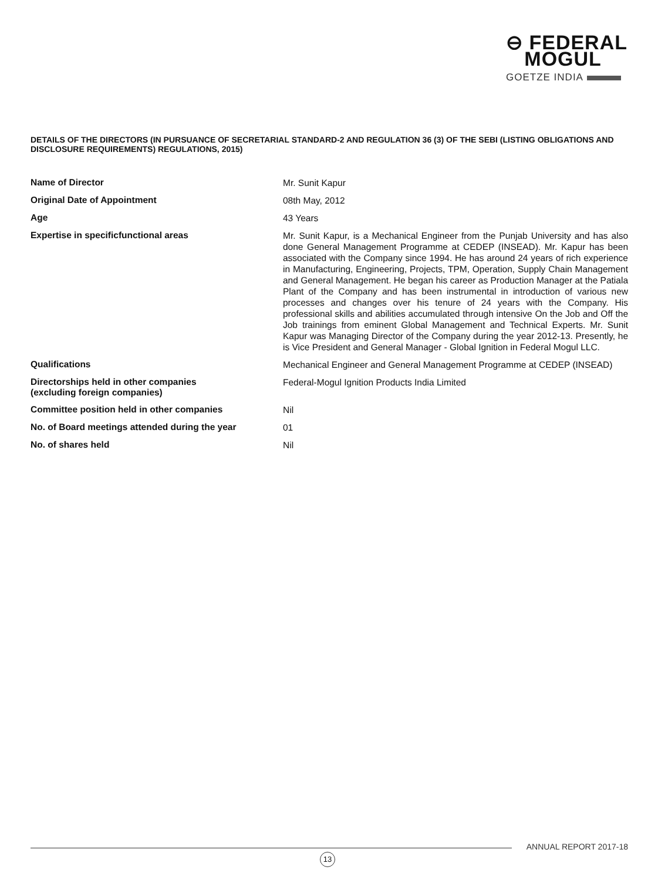⊖ FEDERAL
MOGUL
GOETZE INDIA
DETAILS OF THE DIRECTORS (IN PURSUANCE OF SECRETARIAL STANDARD-2 AND REGULATION 36 (3) OF THE SEBI (LISTING OBLIGATIONS AND DISCLOSURE REQUIREMENTS) REGULATIONS, 2015)
| Name of Director | Mr. Sunit Kapur |
| Original Date of Appointment | 08th May, 2012 |
| Age | 43 Years |
| Expertise in specificfunctional areas | Mr. Sunit Kapur, is a Mechanical Engineer from the Punjab University and has also done General Management Programme at CEDEP (INSEAD). Mr. Kapur has been associated with the Company since 1994. He has around 24 years of rich experience in Manufacturing, Engineering, Projects, TPM, Operation, Supply Chain Management and General Management. He began his career as Production Manager at the Patiala Plant of the Company and has been instrumental in introduction of various new processes and changes over his tenure of 24 years with the Company. His professional skills and abilities accumulated through intensive On the Job and Off the Job trainings from eminent Global Management and Technical Experts. Mr. Sunit Kapur was Managing Director of the Company during the year 2012-13. Presently, he is Vice President and General Manager - Global Ignition in Federal Mogul LLC. |
| Qualifications | Mechanical Engineer and General Management Programme at CEDEP (INSEAD) |
| Directorships held in other companies (excluding foreign companies) | Federal-Mogul Ignition Products India Limited |
| Committee position held in other companies | Nil |
| No. of Board meetings attended during the year | 01 |
| No. of shares held | Nil |
ANNUAL REPORT 2017-18
13